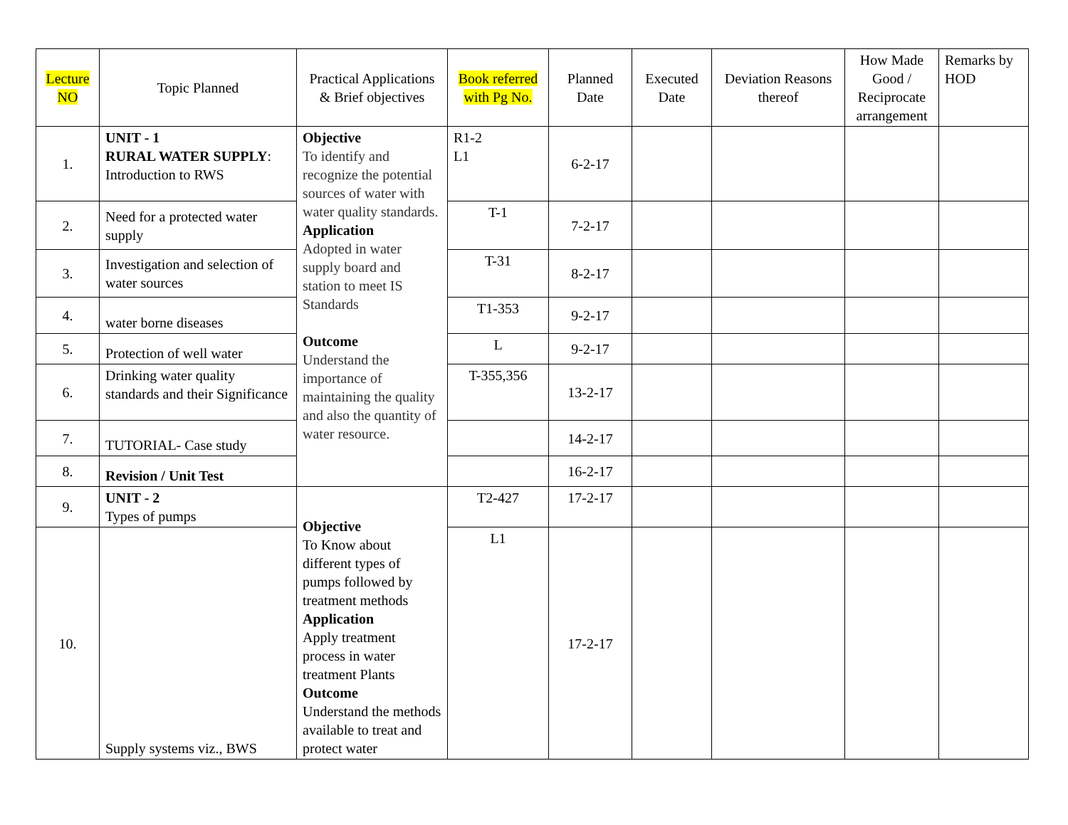| Lecture NO | Topic Planned | Practical Applications & Brief objectives | Book referred with Pg No. | Planned Date | Executed Date | Deviation Reasons thereof | How Made Good / Reciprocate arrangement | Remarks by HOD |
| --- | --- | --- | --- | --- | --- | --- | --- | --- |
| 1. | UNIT - 1 RURAL WATER SUPPLY : Introduction to RWS | Objective To identify and recognize the potential sources of water with water quality standards. Application Adopted in water supply board and station to meet IS Standards Outcome Understand the importance of maintaining the quality and also the quantity of water resource. | R1-2 L1 | 6-2-17 | | | | |
| 2. | Need for a protected water supply | | T-1 | 7-2-17 | | | | |
| 3. | Investigation and selection of water sources | | T-31 | 8-2-17 | | | | |
| 4. | water borne diseases | | T1-353 | 9-2-17 | | | | |
| 5. | Protection of well water | | L | 9-2-17 | | | | |
| 6. | Drinking water quality standards and their Significance | | T-355,356 | 13-2-17 | | | | |
| 7. | TUTORIAL- Case study | | | 14-2-17 | | | | |
| 8. | Revision / Unit Test | | | 16-2-17 | | | | |
| 9. | UNIT - 2 Types of pumps | Objective To Know about different types of pumps followed by treatment methods Application Apply treatment process in water treatment Plants Outcome Understand the methods available to treat and protect water | T2-427 | 17-2-17 | | | | |
| 10. | Supply systems viz., BWS | | L1 | 17-2-17 | | | | |